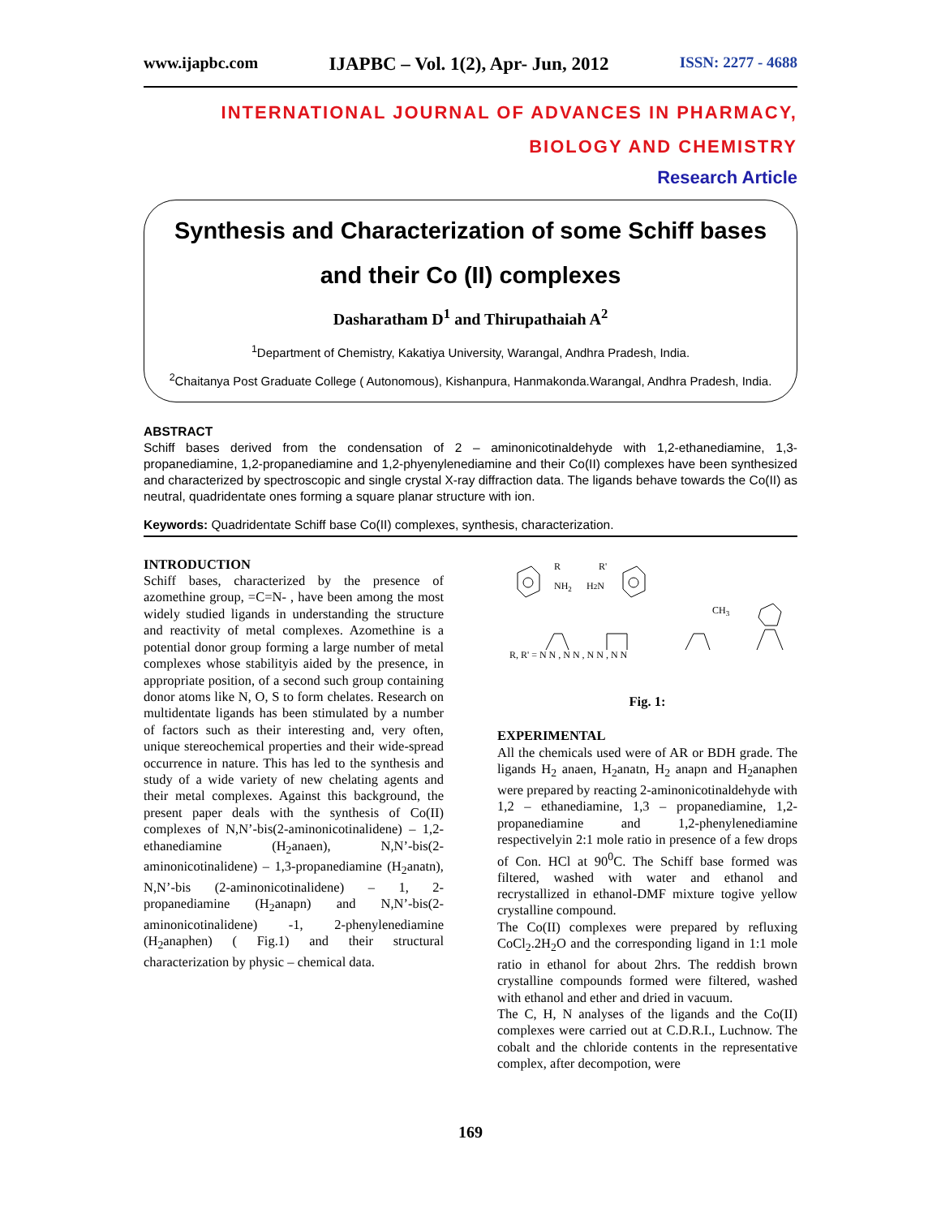www.ijapbc.com IJAPBC – Vol. 1(2), Apr- Jun, 2012 ISSN: 2277 - 4688
INTERNATIONAL JOURNAL OF ADVANCES IN PHARMACY,
BIOLOGY AND CHEMISTRY
Research Article
Synthesis and Characterization of some Schiff bases and their Co (II) complexes
Dasharatham D<sup>1</sup> and Thirupathaiah A<sup>2</sup>
<sup>1</sup> Department of Chemistry, Kakatiya University, Warangal, Andhra Pradesh, India.
<sup>2</sup> Chaitanya Post Graduate College ( Autonomous), Kishanpura, Hanmakonda.Warangal, Andhra Pradesh, India.
ABSTRACT
Schiff bases derived from the condensation of 2 – aminonicotinaldehyde with 1,2-ethanediamine, 1,3-propanediamine, 1,2-propanediamine and 1,2-phyenylenediamine and their Co(II) complexes have been synthesized and characterized by spectroscopic and single crystal X-ray diffraction data. The ligands behave towards the Co(II) as neutral, quadridentate ones forming a square planar structure with ion.
Keywords: Quadridentate Schiff base Co(II) complexes, synthesis, characterization.
INTRODUCTION
Schiff bases, characterized by the presence of azomethine group, =C=N- , have been among the most widely studied ligands in understanding the structure and reactivity of metal complexes. Azomethine is a potential donor group forming a large number of metal complexes whose stabilityis aided by the presence, in appropriate position, of a second such group containing donor atoms like N, O, S to form chelates. Research on multidentate ligands has been stimulated by a number of factors such as their interesting and, very often, unique stereochemical properties and their wide-spread occurrence in nature. This has led to the synthesis and study of a wide variety of new chelating agents and their metal complexes. Against this background, the present paper deals with the synthesis of Co(II) complexes of N,N’-bis(2-aminonicotinalidene) – 1,2- ethanediamine (H<sub>2</sub>anaen), N,N’-bis(2-aminonicotinalidene) – 1,3-propanediamine (H<sub>2</sub>anatn), N,N’-bis (2-aminonicotinalidene) – 1, 2-propanediamine (H<sub>2</sub>anapn) and N,N’-bis(2-aminonicotinalidene) -1, 2-phenylenediamine (H<sub>2</sub>anaphen) ( Fig.1) and their structural characterization by physic – chemical data.
R
NH2
H2N
R'
CH3
R, R' = N N , N N , N N , N N
Fig. 1:
EXPERIMENTAL
All the chemicals used were of AR or BDH grade. The ligands H<sub>2</sub> anaen, H<sub>2</sub>anatn, H<sub>2</sub> anapn and H<sub>2</sub>anaphen were prepared by reacting 2-aminonicotinaldehyde with 1,2 – ethanediamine, 1,3 – propanediamine, 1,2-propanediamine and 1,2-phenylenediamine respectivelyin 2:1 mole ratio in presence of a few drops of Con. HCl at 90<sup>0</sup>C. The Schiff base formed was filtered, washed with water and ethanol and recrystallized in ethanol-DMF mixture togive yellow crystalline compound.
The Co(II) complexes were prepared by refluxing CoCl<sub>2</sub>.2H<sub>2</sub>O and the corresponding ligand in 1:1 mole ratio in ethanol for about 2hrs. The reddish brown crystalline compounds formed were filtered, washed with ethanol and ether and dried in vacuum.
The C, H, N analyses of the ligands and the Co(II) complexes were carried out at C.D.R.I., Luchnow. The cobalt and the chloride contents in the representative complex, after decompotion, were
169